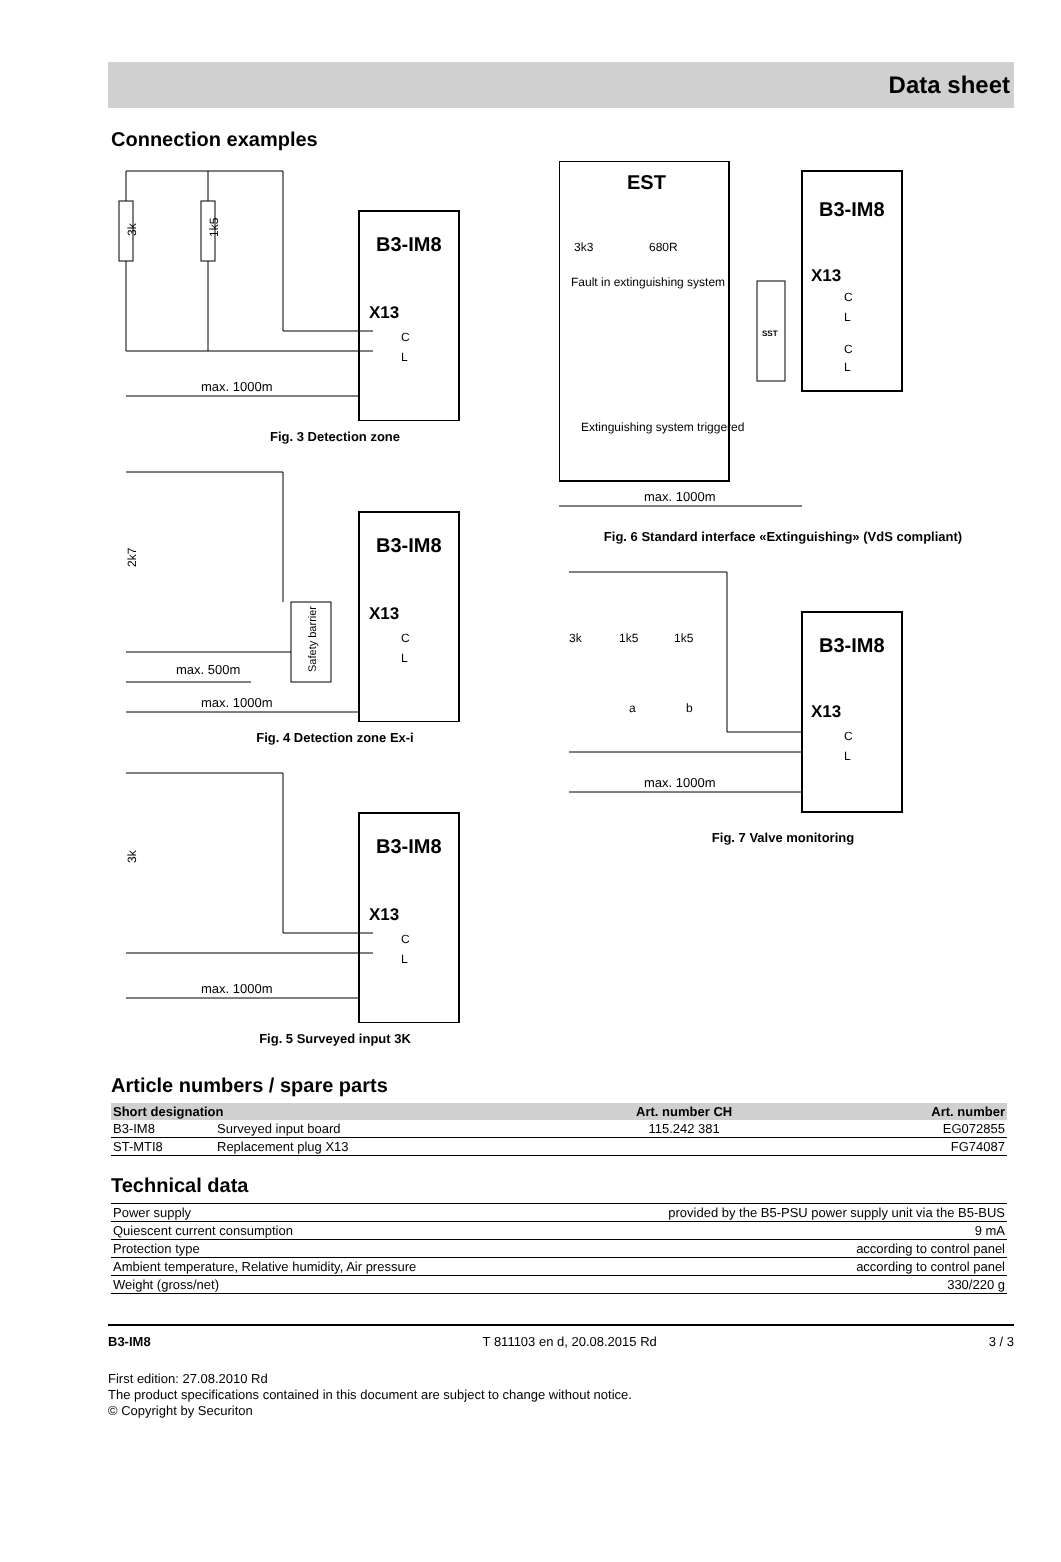Data sheet
Connection examples
B3-IM8
X13
C
L
3k
1k5
max. 1000m
Fig. 3 Detection zone
B3-IM8
X13
C
L
Safety barrier
2k7
max. 500m
max. 1000m
Fig. 4 Detection zone Ex-i
B3-IM8
X13
C
L
3k
max. 1000m
Fig. 5 Surveyed input 3K
EST
Fault in extinguishing system
Extinguishing system triggered
3k3
680R
SST
B3-IM8
X13
C
L
C
L
max. 1000m
Fig. 6 Standard interface «Extinguishing» (VdS compliant)
3k
1k5
1k5
a
b
B3-IM8
X13
C
L
max. 1000m
Fig. 7 Valve monitoring
Article numbers / spare parts
| Short designation | | Art. number CH | Art. number |
| --- | --- | --- | --- |
| B3-IM8 | Surveyed input board | 115.242 381 | EG072855 |
| ST-MTI8 | Replacement plug X13 | | FG74087 |
Technical data
| Power supply | provided by the B5-PSU power supply unit via the B5-BUS |
| Quiescent current consumption | 9 mA |
| Protection type | according to control panel |
| Ambient temperature, Relative humidity, Air pressure | according to control panel |
| Weight (gross/net) | 330/220 g |
B3-IM8 T 811103 en d, 20.08.2015 Rd 3 / 3
First edition: 27.08.2010 Rd
The product specifications contained in this document are subject to change without notice.
© Copyright by Securiton